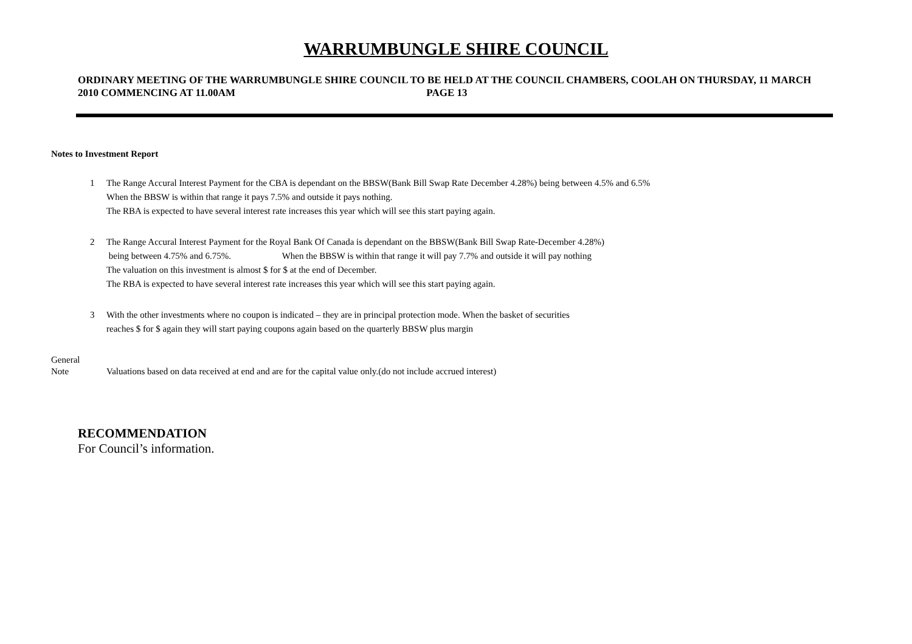WARRUMBUNGLE SHIRE COUNCIL
ORDINARY MEETING OF THE WARRUMBUNGLE SHIRE COUNCIL TO BE HELD AT THE COUNCIL CHAMBERS, COOLAH ON THURSDAY, 11 MARCH 2010 COMMENCING AT 11.00AM PAGE 13
Notes to Investment Report
1 The Range Accural Interest Payment for the CBA is dependant on the BBSW(Bank Bill Swap Rate December 4.28%) being between 4.5% and 6.5%
When the BBSW is within that range it pays 7.5% and outside it pays nothing.
The RBA is expected to have several interest rate increases this year which will see this start paying again.
2 The Range Accural Interest Payment for the Royal Bank Of Canada is dependant on the BBSW(Bank Bill Swap Rate-December 4.28%)
being between 4.75% and 6.75%. When the BBSW is within that range it will pay 7.7% and outside it will pay nothing
The valuation on this investment is almost $ for $ at the end of December.
The RBA is expected to have several interest rate increases this year which will see this start paying again.
3 With the other investments where no coupon is indicated – they are in principal protection mode. When the basket of securities
reaches $ for $ again they will start paying coupons again based on the quarterly BBSW plus margin
General
Note
Valuations based on data received at end and are for the capital value only.(do not include accrued interest)
RECOMMENDATION
For Council’s information.